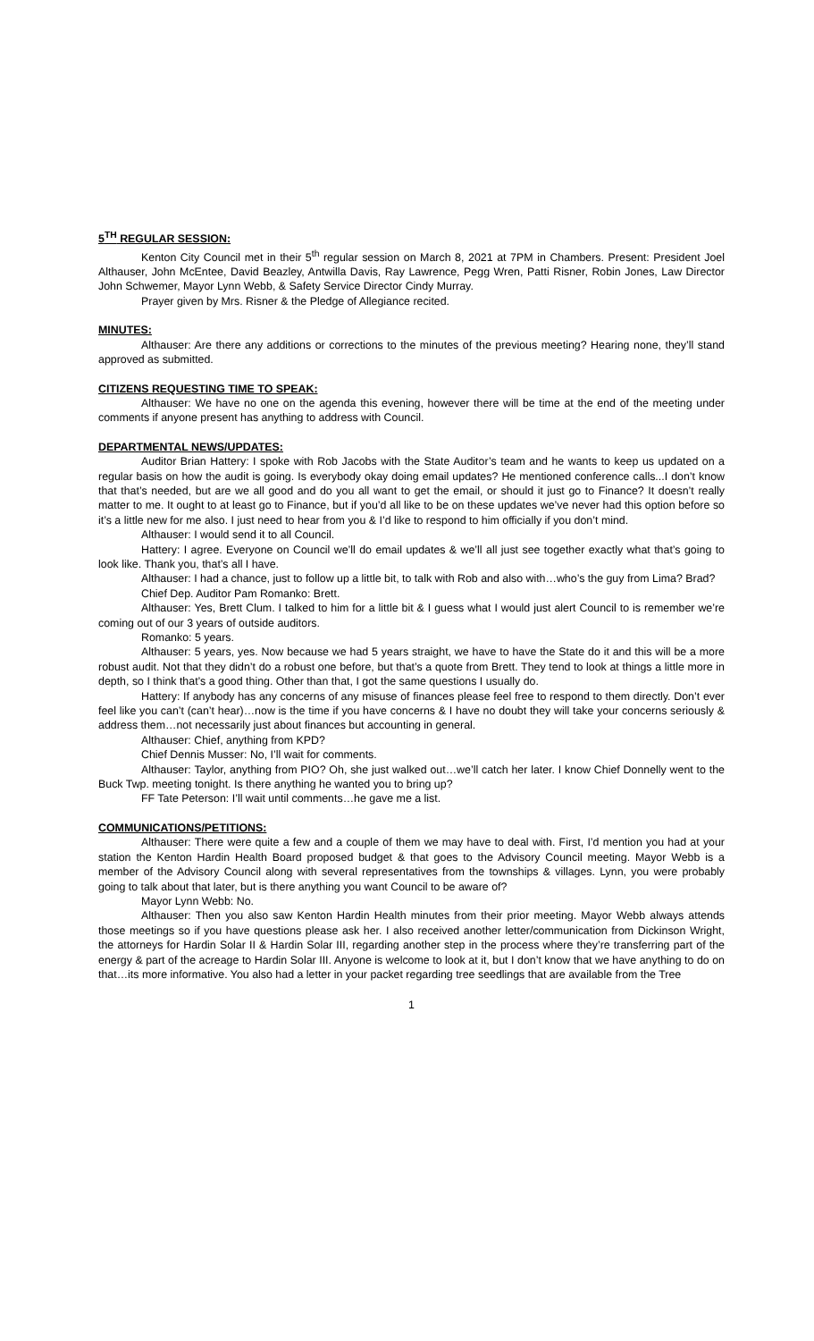5<sup>TH</sup> REGULAR SESSION:
Kenton City Council met in their 5<sup>th</sup> regular session on March 8, 2021 at 7PM in Chambers. Present: President Joel Althauser, John McEntee, David Beazley, Antwilla Davis, Ray Lawrence, Pegg Wren, Patti Risner, Robin Jones, Law Director John Schwemer, Mayor Lynn Webb, & Safety Service Director Cindy Murray.
Prayer given by Mrs. Risner & the Pledge of Allegiance recited.
MINUTES:
Althauser: Are there any additions or corrections to the minutes of the previous meeting? Hearing none, they’ll stand approved as submitted.
CITIZENS REQUESTING TIME TO SPEAK:
Althauser: We have no one on the agenda this evening, however there will be time at the end of the meeting under comments if anyone present has anything to address with Council.
DEPARTMENTAL NEWS/UPDATES:
Auditor Brian Hattery: I spoke with Rob Jacobs with the State Auditor’s team and he wants to keep us updated on a regular basis on how the audit is going. Is everybody okay doing email updates? He mentioned conference calls...I don’t know that that’s needed, but are we all good and do you all want to get the email, or should it just go to Finance? It doesn’t really matter to me. It ought to at least go to Finance, but if you’d all like to be on these updates we’ve never had this option before so it’s a little new for me also. I just need to hear from you & I’d like to respond to him officially if you don’t mind.
Althauser: I would send it to all Council.
Hattery: I agree. Everyone on Council we’ll do email updates & we’ll all just see together exactly what that’s going to look like. Thank you, that’s all I have.
Althauser: I had a chance, just to follow up a little bit, to talk with Rob and also with…who’s the guy from Lima? Brad?
Chief Dep. Auditor Pam Romanko: Brett.
Althauser: Yes, Brett Clum. I talked to him for a little bit & I guess what I would just alert Council to is remember we’re coming out of our 3 years of outside auditors.
Romanko: 5 years.
Althauser: 5 years, yes. Now because we had 5 years straight, we have to have the State do it and this will be a more robust audit. Not that they didn’t do a robust one before, but that’s a quote from Brett. They tend to look at things a little more in depth, so I think that’s a good thing. Other than that, I got the same questions I usually do.
Hattery: If anybody has any concerns of any misuse of finances please feel free to respond to them directly. Don’t ever feel like you can’t (can’t hear)…now is the time if you have concerns & I have no doubt they will take your concerns seriously & address them…not necessarily just about finances but accounting in general.
Althauser: Chief, anything from KPD?
Chief Dennis Musser: No, I’ll wait for comments.
Althauser: Taylor, anything from PIO? Oh, she just walked out…we’ll catch her later. I know Chief Donnelly went to the Buck Twp. meeting tonight. Is there anything he wanted you to bring up?
FF Tate Peterson: I’ll wait until comments…he gave me a list.
COMMUNICATIONS/PETITIONS:
Althauser: There were quite a few and a couple of them we may have to deal with. First, I’d mention you had at your station the Kenton Hardin Health Board proposed budget & that goes to the Advisory Council meeting. Mayor Webb is a member of the Advisory Council along with several representatives from the townships & villages. Lynn, you were probably going to talk about that later, but is there anything you want Council to be aware of?
Mayor Lynn Webb: No.
Althauser: Then you also saw Kenton Hardin Health minutes from their prior meeting. Mayor Webb always attends those meetings so if you have questions please ask her. I also received another letter/communication from Dickinson Wright, the attorneys for Hardin Solar II & Hardin Solar III, regarding another step in the process where they’re transferring part of the energy & part of the acreage to Hardin Solar III. Anyone is welcome to look at it, but I don’t know that we have anything to do on that…its more informative. You also had a letter in your packet regarding tree seedlings that are available from the Tree
1